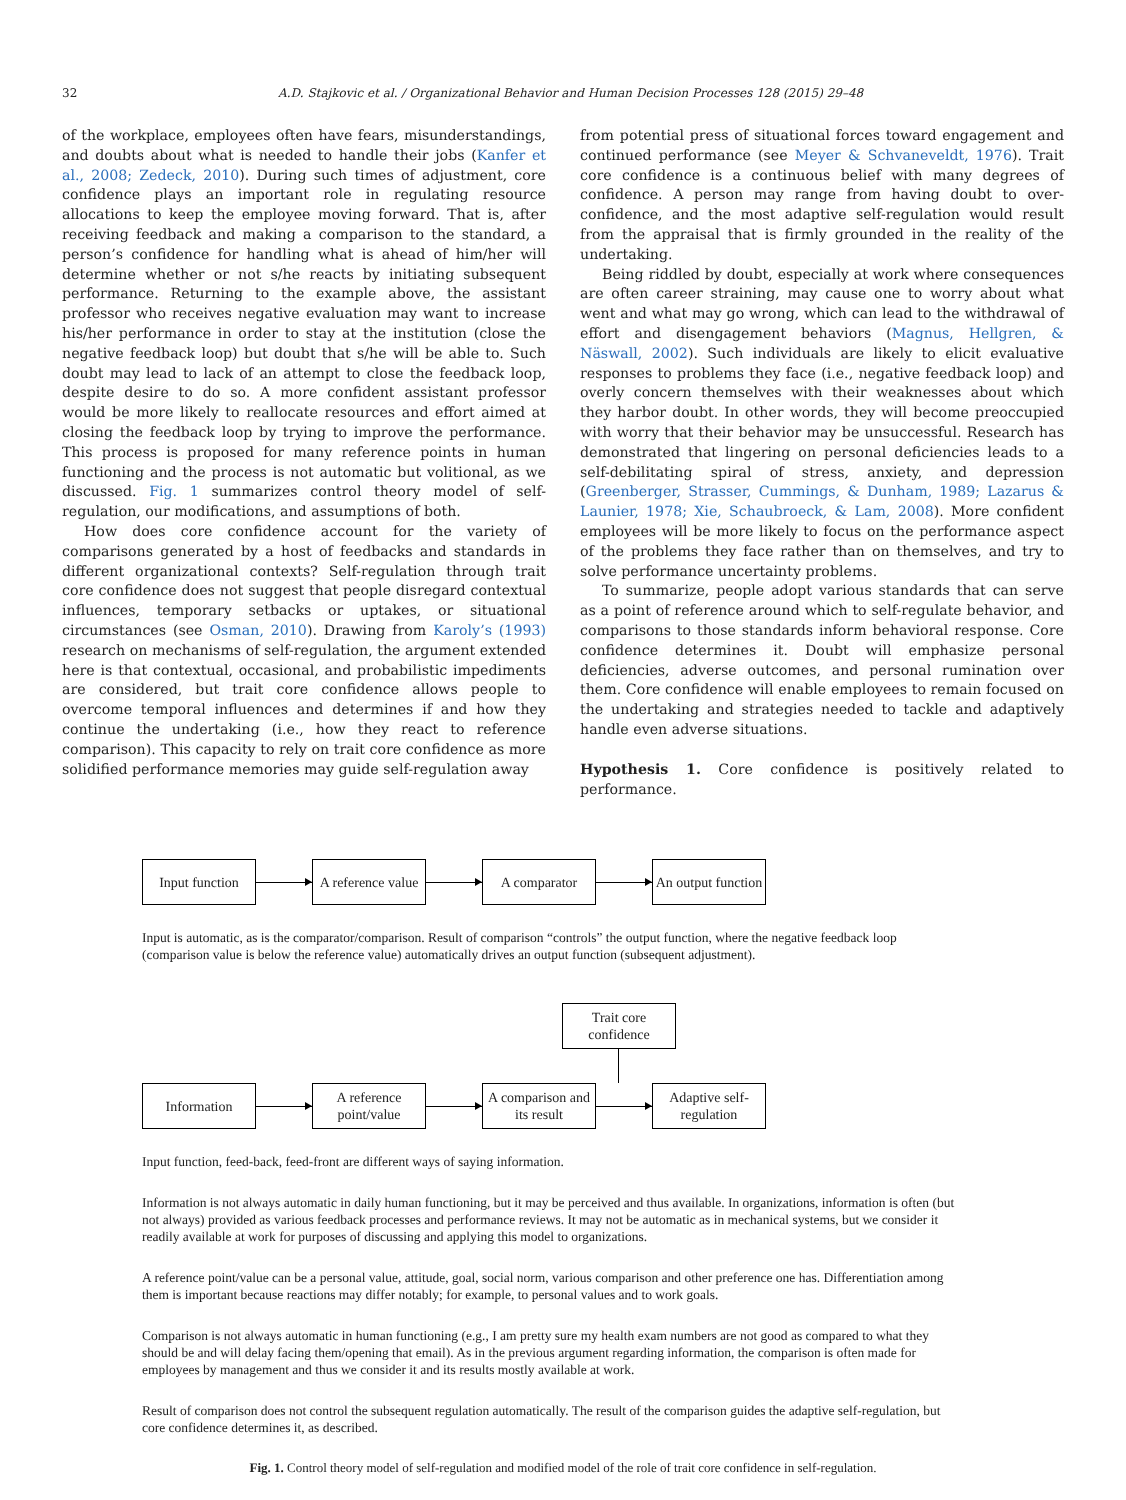32 A.D. Stajkovic et al. / Organizational Behavior and Human Decision Processes 128 (2015) 29–48
of the workplace, employees often have fears, misunderstandings, and doubts about what is needed to handle their jobs (Kanfer et al., 2008; Zedeck, 2010). During such times of adjustment, core confidence plays an important role in regulating resource allocations to keep the employee moving forward. That is, after receiving feedback and making a comparison to the standard, a person’s confidence for handling what is ahead of him/her will determine whether or not s/he reacts by initiating subsequent performance. Returning to the example above, the assistant professor who receives negative evaluation may want to increase his/her performance in order to stay at the institution (close the negative feedback loop) but doubt that s/he will be able to. Such doubt may lead to lack of an attempt to close the feedback loop, despite desire to do so. A more confident assistant professor would be more likely to reallocate resources and effort aimed at closing the feedback loop by trying to improve the performance. This process is proposed for many reference points in human functioning and the process is not automatic but volitional, as we discussed. Fig. 1 summarizes control theory model of self-regulation, our modifications, and assumptions of both.
How does core confidence account for the variety of comparisons generated by a host of feedbacks and standards in different organizational contexts? Self-regulation through trait core confidence does not suggest that people disregard contextual influences, temporary setbacks or uptakes, or situational circumstances (see Osman, 2010). Drawing from Karoly’s (1993) research on mechanisms of self-regulation, the argument extended here is that contextual, occasional, and probabilistic impediments are considered, but trait core confidence allows people to overcome temporal influences and determines if and how they continue the undertaking (i.e., how they react to reference comparison). This capacity to rely on trait core confidence as more solidified performance memories may guide self-regulation away
from potential press of situational forces toward engagement and continued performance (see Meyer & Schvaneveldt, 1976). Trait core confidence is a continuous belief with many degrees of confidence. A person may range from having doubt to over-confidence, and the most adaptive self-regulation would result from the appraisal that is firmly grounded in the reality of the undertaking.
Being riddled by doubt, especially at work where consequences are often career straining, may cause one to worry about what went and what may go wrong, which can lead to the withdrawal of effort and disengagement behaviors (Magnus, Hellgren, & Näswall, 2002). Such individuals are likely to elicit evaluative responses to problems they face (i.e., negative feedback loop) and overly concern themselves with their weaknesses about which they harbor doubt. In other words, they will become preoccupied with worry that their behavior may be unsuccessful. Research has demonstrated that lingering on personal deficiencies leads to a self-debilitating spiral of stress, anxiety, and depression (Greenberger, Strasser, Cummings, & Dunham, 1989; Lazarus & Launier, 1978; Xie, Schaubroeck, & Lam, 2008). More confident employees will be more likely to focus on the performance aspect of the problems they face rather than on themselves, and try to solve performance uncertainty problems.
To summarize, people adopt various standards that can serve as a point of reference around which to self-regulate behavior, and comparisons to those standards inform behavioral response. Core confidence determines it. Doubt will emphasize personal deficiencies, adverse outcomes, and personal rumination over them. Core confidence will enable employees to remain focused on the undertaking and strategies needed to tackle and adaptively handle even adverse situations.
Hypothesis 1. Core confidence is positively related to performance.
Input function
A reference value
A comparator
An output function
Input is automatic, as is the comparator/comparison. Result of comparison “controls” the output function, where the negative feedback loop (comparison value is below the reference value) automatically drives an output function (subsequent adjustment).
Trait core confidence
Information
A reference point/value
A comparison and its result
Adaptive self-regulation
Input function, feed-back, feed-front are different ways of saying information.
Information is not always automatic in daily human functioning, but it may be perceived and thus available. In organizations, information is often (but not always) provided as various feedback processes and performance reviews. It may not be automatic as in mechanical systems, but we consider it readily available at work for purposes of discussing and applying this model to organizations.
A reference point/value can be a personal value, attitude, goal, social norm, various comparison and other preference one has. Differentiation among them is important because reactions may differ notably; for example, to personal values and to work goals.
Comparison is not always automatic in human functioning (e.g., I am pretty sure my health exam numbers are not good as compared to what they should be and will delay facing them/opening that email). As in the previous argument regarding information, the comparison is often made for employees by management and thus we consider it and its results mostly available at work.
Result of comparison does not control the subsequent regulation automatically. The result of the comparison guides the adaptive self-regulation, but core confidence determines it, as described.
Fig. 1. Control theory model of self-regulation and modified model of the role of trait core confidence in self-regulation.